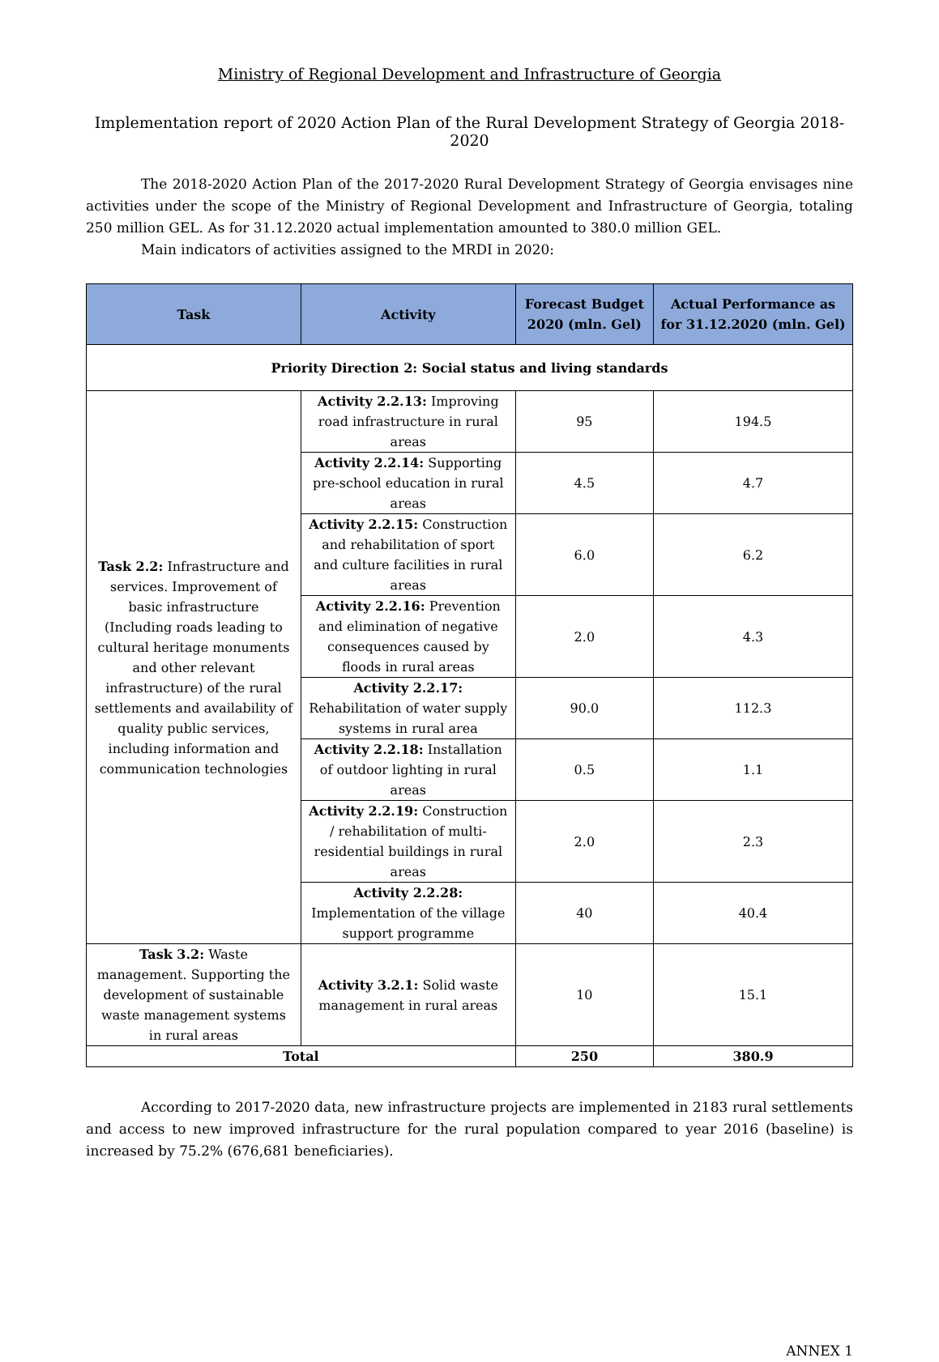Ministry of Regional Development and Infrastructure of Georgia
Implementation report of 2020 Action Plan of the Rural Development Strategy of Georgia 2018-2020
The 2018-2020 Action Plan of the 2017-2020 Rural Development Strategy of Georgia envisages nine activities under the scope of the Ministry of Regional Development and Infrastructure of Georgia, totaling 250 million GEL. As for 31.12.2020 actual implementation amounted to 380.0 million GEL.
Main indicators of activities assigned to the MRDI in 2020:
| Task | Activity | Forecast Budget 2020 (mln. Gel) | Actual Performance as for 31.12.2020 (mln. Gel) |
| --- | --- | --- | --- |
| Priority Direction 2: Social status and living standards | | | |
| Task 2.2: Infrastructure and services. Improvement of basic infrastructure (Including roads leading to cultural heritage monuments and other relevant infrastructure) of the rural settlements and availability of quality public services, including information and communication technologies | Activity 2.2.13: Improving road infrastructure in rural areas | 95 | 194.5 |
| | Activity 2.2.14: Supporting pre-school education in rural areas | 4.5 | 4.7 |
| | Activity 2.2.15: Construction and rehabilitation of sport and culture facilities in rural areas | 6.0 | 6.2 |
| | Activity 2.2.16: Prevention and elimination of negative consequences caused by floods in rural areas | 2.0 | 4.3 |
| | Activity 2.2.17: Rehabilitation of water supply systems in rural area | 90.0 | 112.3 |
| | Activity 2.2.18: Installation of outdoor lighting in rural areas | 0.5 | 1.1 |
| | Activity 2.2.19: Construction / rehabilitation of multi-residential buildings in rural areas | 2.0 | 2.3 |
| | Activity 2.2.28: Implementation of the village support programme | 40 | 40.4 |
| Task 3.2: Waste management. Supporting the development of sustainable waste management systems in rural areas | Activity 3.2.1: Solid waste management in rural areas | 10 | 15.1 |
| Total | | 250 | 380.9 |
According to 2017-2020 data, new infrastructure projects are implemented in 2183 rural settlements and access to new improved infrastructure for the rural population compared to year 2016 (baseline) is increased by 75.2% (676,681 beneficiaries).
ANNEX 1